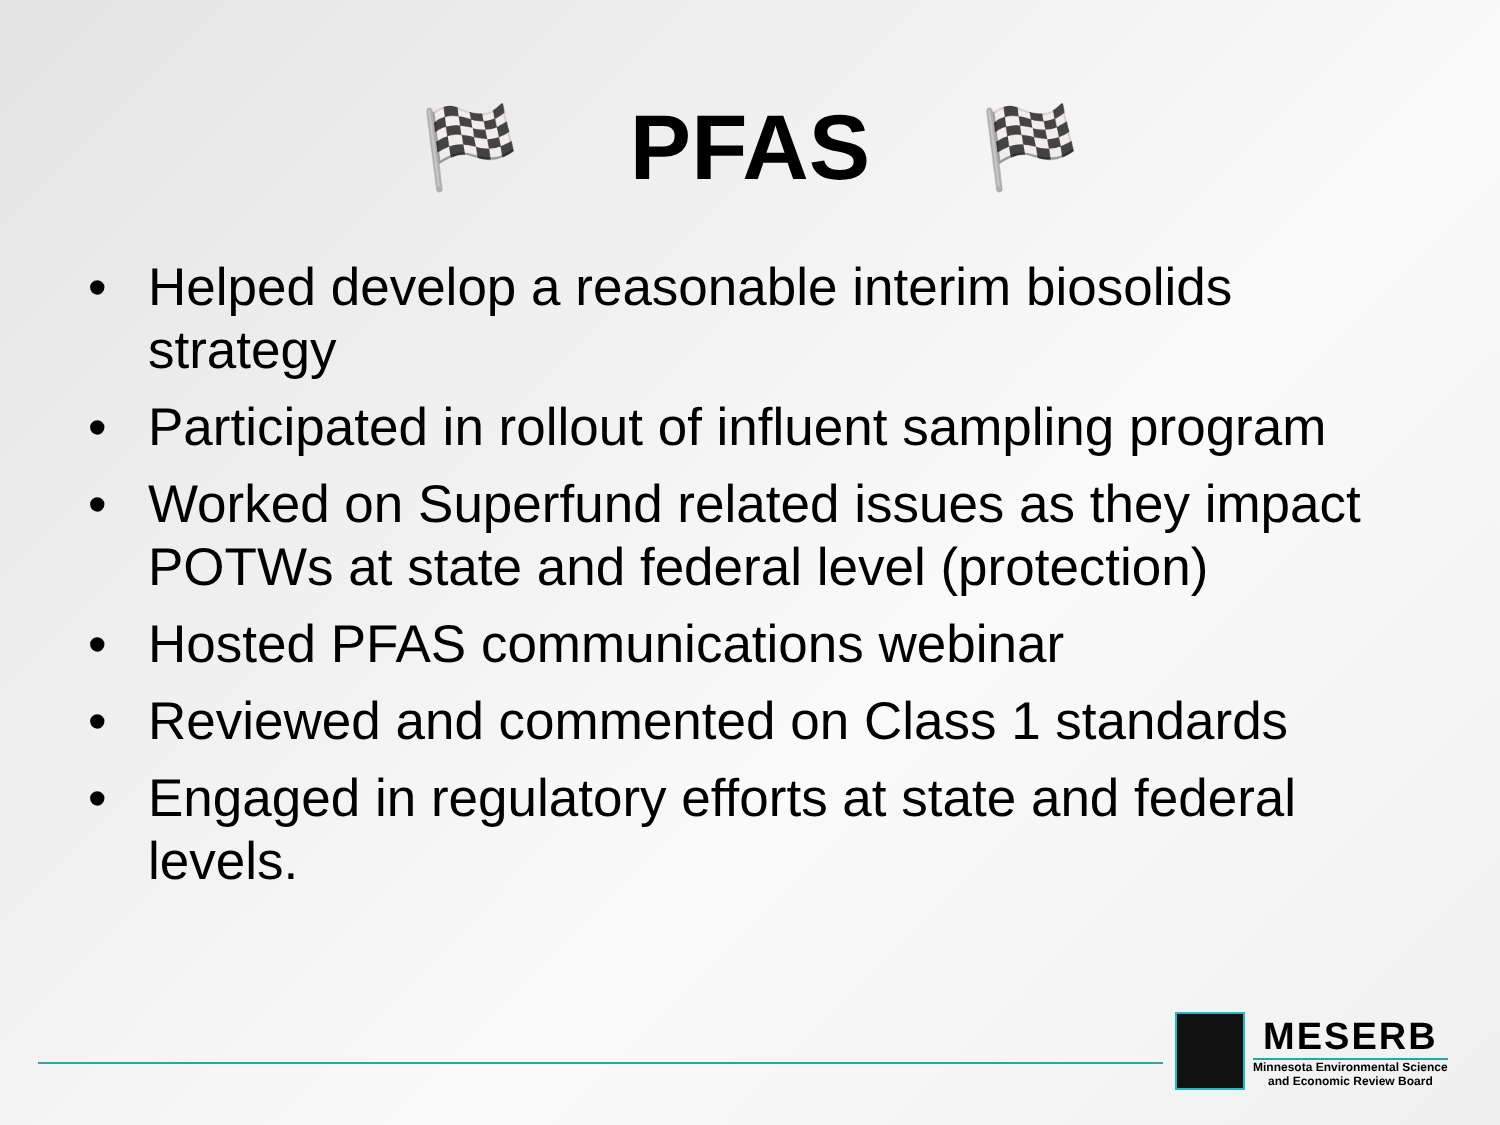🏁 PFAS 🏁
• Helped develop a reasonable interim biosolids strategy
• Participated in rollout of influent sampling program
• Worked on Superfund related issues as they impact POTWs at state and federal level (protection)
• Hosted PFAS communications webinar
• Reviewed and commented on Class 1 standards
• Engaged in regulatory efforts at state and federal levels.
MESERB
Minnesota Environmental Science
and Economic Review Board